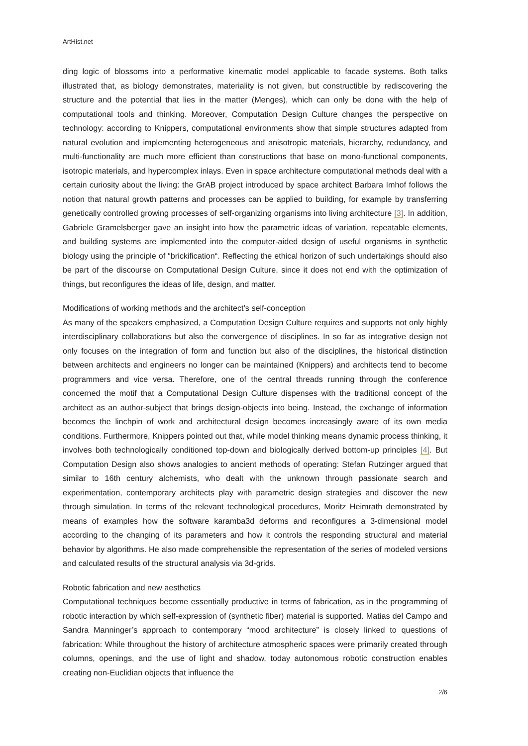ArtHist.net
ding logic of blossoms into a performative kinematic model applicable to facade systems. Both talks illustrated that, as biology demonstrates, materiality is not given, but constructible by rediscovering the structure and the potential that lies in the matter (Menges), which can only be done with the help of computational tools and thinking. Moreover, Computation Design Culture changes the perspective on technology: according to Knippers, computational environments show that simple structures adapted from natural evolution and implementing heterogeneous and anisotropic materials, hierarchy, redundancy, and multi-functionality are much more efficient than constructions that base on mono-functional components, isotropic materials, and hypercomplex inlays. Even in space architecture computational methods deal with a certain curiosity about the living: the GrAB project introduced by space architect Barbara Imhof follows the notion that natural growth patterns and processes can be applied to building, for example by transferring genetically controlled growing processes of self-organizing organisms into living architecture [3]. In addition, Gabriele Gramelsberger gave an insight into how the parametric ideas of variation, repeatable elements, and building systems are implemented into the computer-aided design of useful organisms in synthetic biology using the principle of “brickification“. Reflecting the ethical horizon of such undertakings should also be part of the discourse on Computational Design Culture, since it does not end with the optimization of things, but reconfigures the ideas of life, design, and matter.
Modifications of working methods and the architect’s self-conception
As many of the speakers emphasized, a Computation Design Culture requires and supports not only highly interdisciplinary collaborations but also the convergence of disciplines. In so far as integrative design not only focuses on the integration of form and function but also of the disciplines, the historical distinction between architects and engineers no longer can be maintained (Knippers) and architects tend to become programmers and vice versa. Therefore, one of the central threads running through the conference concerned the motif that a Computational Design Culture dispenses with the traditional concept of the architect as an author-subject that brings design-objects into being. Instead, the exchange of information becomes the linchpin of work and architectural design becomes increasingly aware of its own media conditions. Furthermore, Knippers pointed out that, while model thinking means dynamic process thinking, it involves both technologically conditioned top-down and biologically derived bottom-up principles [4]. But Computation Design also shows analogies to ancient methods of operating: Stefan Rutzinger argued that similar to 16th century alchemists, who dealt with the unknown through passionate search and experimentation, contemporary architects play with parametric design strategies and discover the new through simulation. In terms of the relevant technological procedures, Moritz Heimrath demonstrated by means of examples how the software karamba3d deforms and reconfigures a 3-dimensional model according to the changing of its parameters and how it controls the responding structural and material behavior by algorithms. He also made comprehensible the representation of the series of modeled versions and calculated results of the structural analysis via 3d-grids.
Robotic fabrication and new aesthetics
Computational techniques become essentially productive in terms of fabrication, as in the programming of robotic interaction by which self-expression of (synthetic fiber) material is supported. Matias del Campo and Sandra Manninger’s approach to contemporary “mood architecture” is closely linked to questions of fabrication: While throughout the history of architecture atmospheric spaces were primarily created through columns, openings, and the use of light and shadow, today autonomous robotic construction enables creating non-Euclidian objects that influence the
2/6